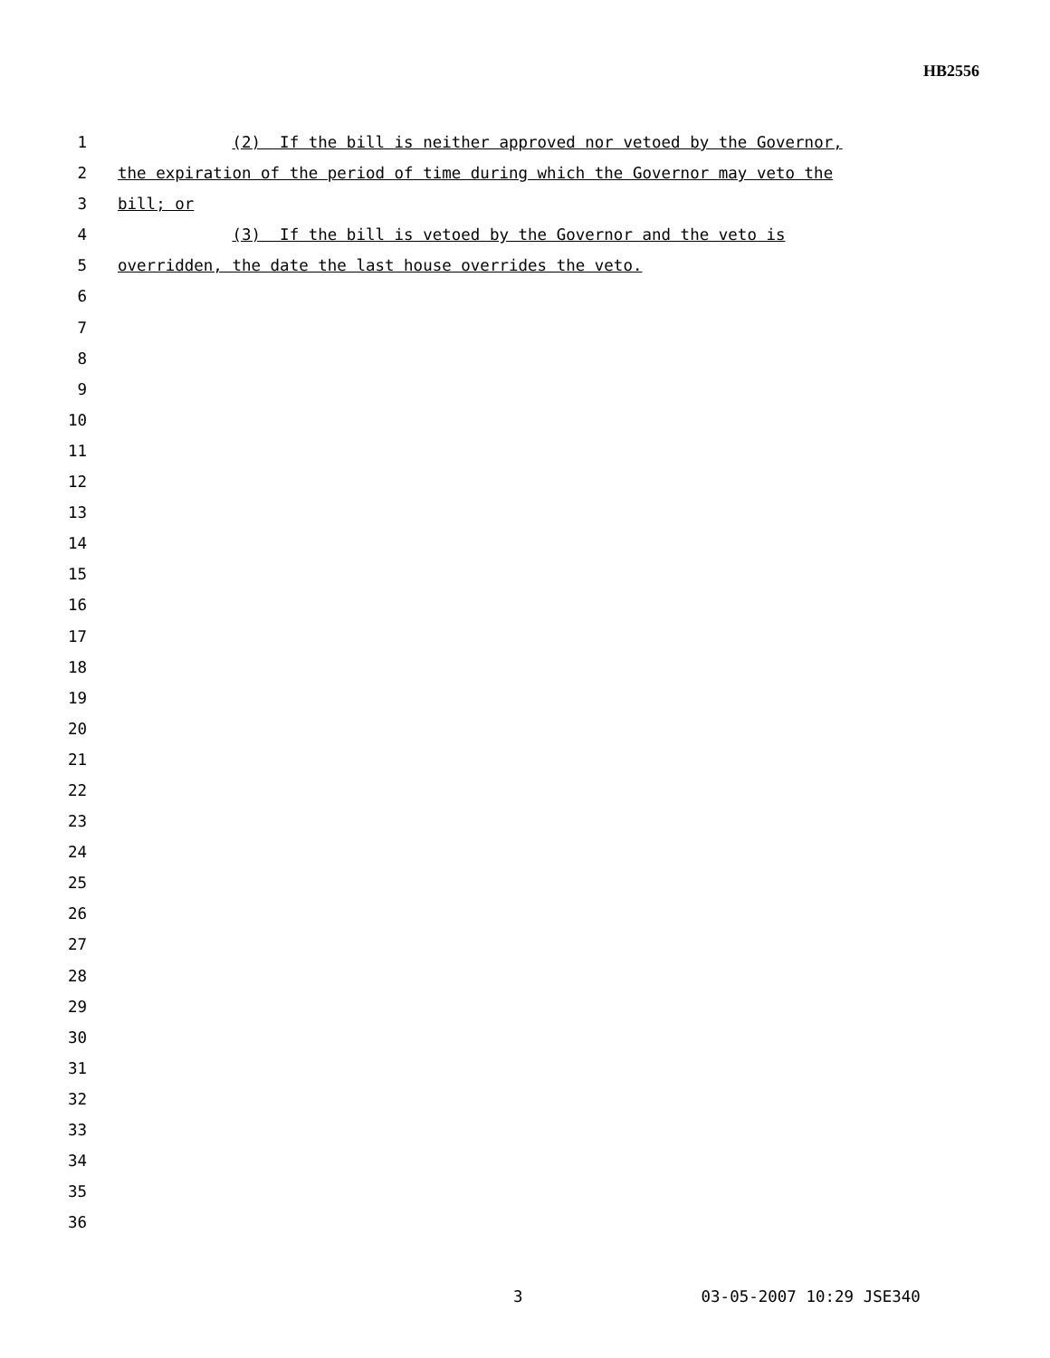HB2556
1 (2) If the bill is neither approved nor vetoed by the Governor,
2 the expiration of the period of time during which the Governor may veto the
3 bill; or
4 (3) If the bill is vetoed by the Governor and the veto is
5 overridden, the date the last house overrides the veto.
6
7
8
9
10
11
12
13
14
15
16
17
18
19
20
21
22
23
24
25
26
27
28
29
30
31
32
33
34
35
36
3 03-05-2007 10:29 JSE340